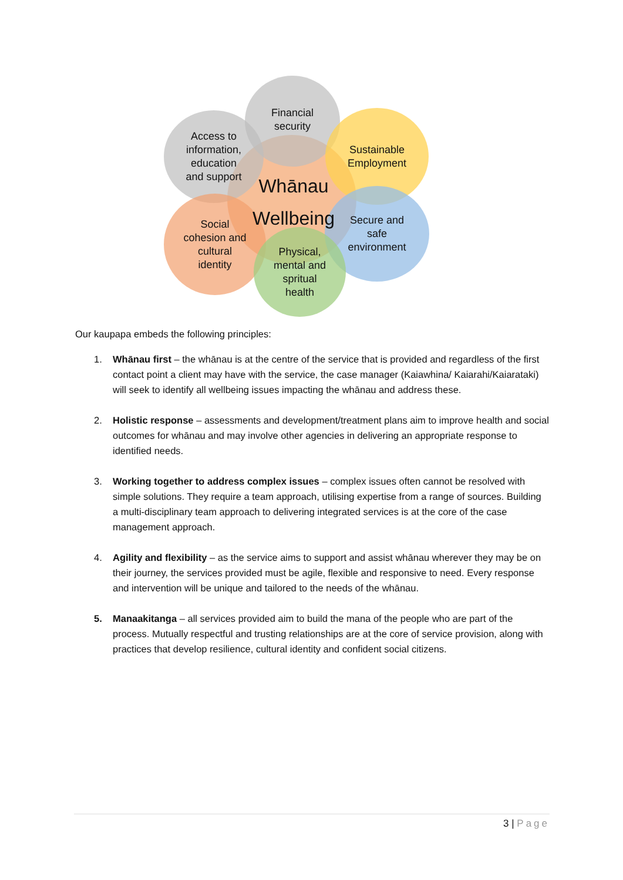Financial
security
Access to
information,
education
and support
Sustainable
Employment
Social
cohesion and
cultural
identity
Secure and
safe
environment
Physical,
mental and
spritual
health
Whānau
Wellbeing
Our kaupapa embeds the following principles:
1. Whānau first – the whānau is at the centre of the service that is provided and regardless of the first contact point a client may have with the service, the case manager (Kaiawhina/ Kaiarahi/Kaiarataki) will seek to identify all wellbeing issues impacting the whānau and address these.
2. Holistic response – assessments and development/treatment plans aim to improve health and social outcomes for whānau and may involve other agencies in delivering an appropriate response to identified needs.
3. Working together to address complex issues – complex issues often cannot be resolved with simple solutions. They require a team approach, utilising expertise from a range of sources. Building a multi-disciplinary team approach to delivering integrated services is at the core of the case management approach.
4. Agility and flexibility – as the service aims to support and assist whānau wherever they may be on their journey, the services provided must be agile, flexible and responsive to need. Every response and intervention will be unique and tailored to the needs of the whānau.
5. Manaakitanga – all services provided aim to build the mana of the people who are part of the process. Mutually respectful and trusting relationships are at the core of service provision, along with practices that develop resilience, cultural identity and confident social citizens.
3 | Page